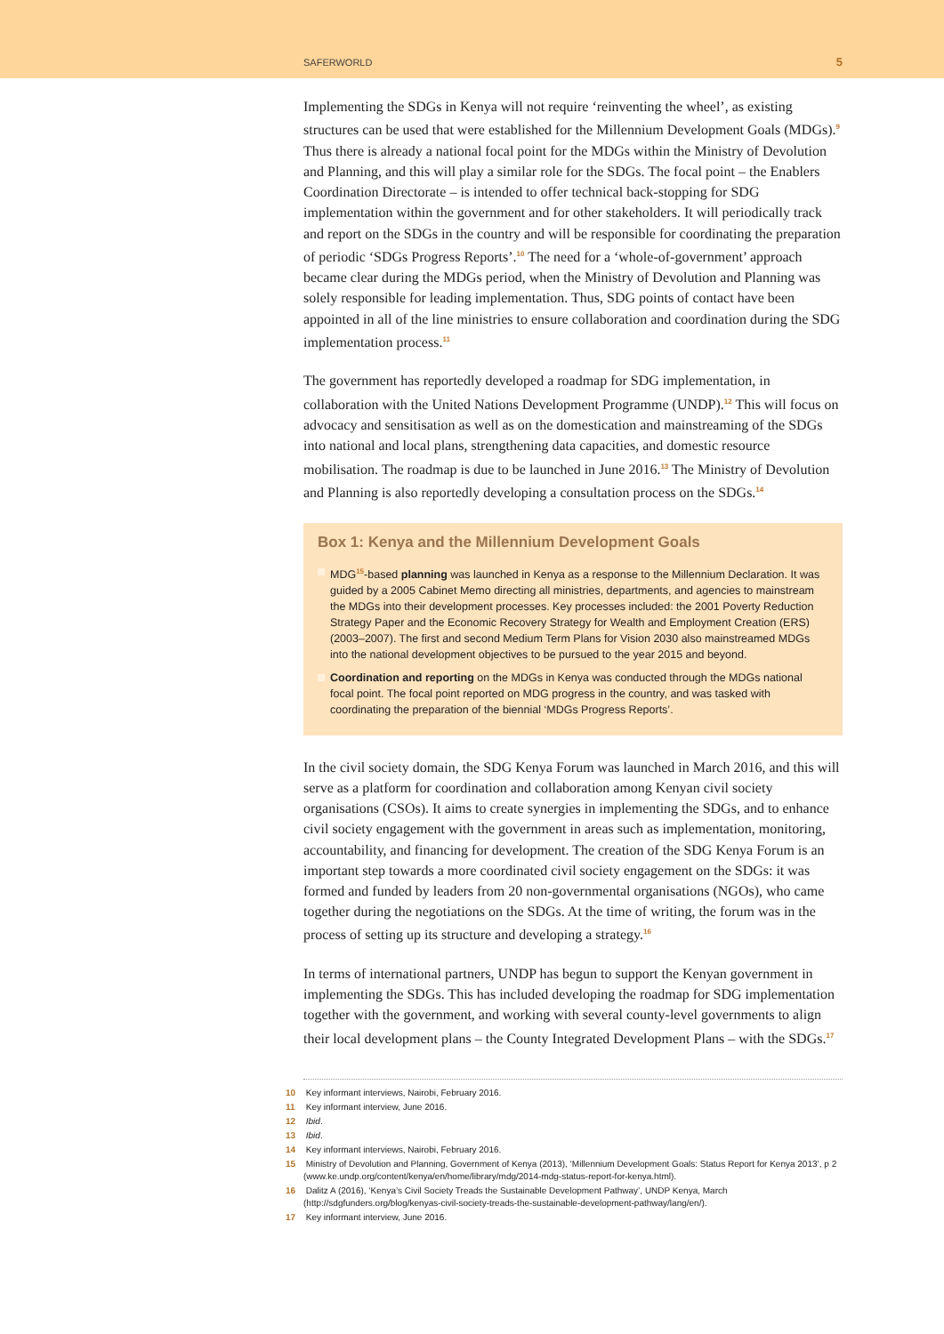SAFERWORLD 5
Implementing the SDGs in Kenya will not require ‘reinventing the wheel’, as existing structures can be used that were established for the Millennium Development Goals (MDGs).<sup>9</sup> Thus there is already a national focal point for the MDGs within the Ministry of Devolution and Planning, and this will play a similar role for the SDGs. The focal point – the Enablers Coordination Directorate – is intended to offer technical back-stopping for SDG implementation within the government and for other stakeholders. It will periodically track and report on the SDGs in the country and will be responsible for coordinating the preparation of periodic ‘SDGs Progress Reports’.<sup>10</sup> The need for a ‘whole-of-government’ approach became clear during the MDGs period, when the Ministry of Devolution and Planning was solely responsible for leading implementation. Thus, SDG points of contact have been appointed in all of the line ministries to ensure collaboration and coordination during the SDG implementation process.<sup>11</sup>
The government has reportedly developed a roadmap for SDG implementation, in collaboration with the United Nations Development Programme (UNDP).<sup>12</sup> This will focus on advocacy and sensitisation as well as on the domestication and mainstreaming of the SDGs into national and local plans, strengthening data capacities, and domestic resource mobilisation. The roadmap is due to be launched in June 2016.<sup>13</sup> The Ministry of Devolution and Planning is also reportedly developing a consultation process on the SDGs.<sup>14</sup>
Box 1: Kenya and the Millennium Development Goals
MDG<sup>15</sup>-based planning was launched in Kenya as a response to the Millennium Declaration. It was guided by a 2005 Cabinet Memo directing all ministries, departments, and agencies to mainstream the MDGs into their development processes. Key processes included: the 2001 Poverty Reduction Strategy Paper and the Economic Recovery Strategy for Wealth and Employment Creation (ERS) (2003–2007). The first and second Medium Term Plans for Vision 2030 also mainstreamed MDGs into the national development objectives to be pursued to the year 2015 and beyond.
Coordination and reporting on the MDGs in Kenya was conducted through the MDGs national focal point. The focal point reported on MDG progress in the country, and was tasked with coordinating the preparation of the biennial ‘MDGs Progress Reports’.
In the civil society domain, the SDG Kenya Forum was launched in March 2016, and this will serve as a platform for coordination and collaboration among Kenyan civil society organisations (CSOs). It aims to create synergies in implementing the SDGs, and to enhance civil society engagement with the government in areas such as implementation, monitoring, accountability, and financing for development. The creation of the SDG Kenya Forum is an important step towards a more coordinated civil society engagement on the SDGs: it was formed and funded by leaders from 20 non-governmental organisations (NGOs), who came together during the negotiations on the SDGs. At the time of writing, the forum was in the process of setting up its structure and developing a strategy.<sup>16</sup>
In terms of international partners, UNDP has begun to support the Kenyan government in implementing the SDGs. This has included developing the roadmap for SDG implementation together with the government, and working with several county-level governments to align their local development plans – the County Integrated Development Plans – with the SDGs.<sup>17</sup>
10 Key informant interviews, Nairobi, February 2016.
11 Key informant interview, June 2016.
12 Ibid.
13 Ibid.
14 Key informant interviews, Nairobi, February 2016.
15 Ministry of Devolution and Planning, Government of Kenya (2013), ‘Millennium Development Goals: Status Report for Kenya 2013’, p 2 (www.ke.undp.org/content/kenya/en/home/library/mdg/2014-mdg-status-report-for-kenya.html).
16 Dalitz A (2016), ‘Kenya’s Civil Society Treads the Sustainable Development Pathway’, UNDP Kenya, March (http://sdgfunders.org/blog/kenyas-civil-society-treads-the-sustainable-development-pathway/lang/en/).
17 Key informant interview, June 2016.